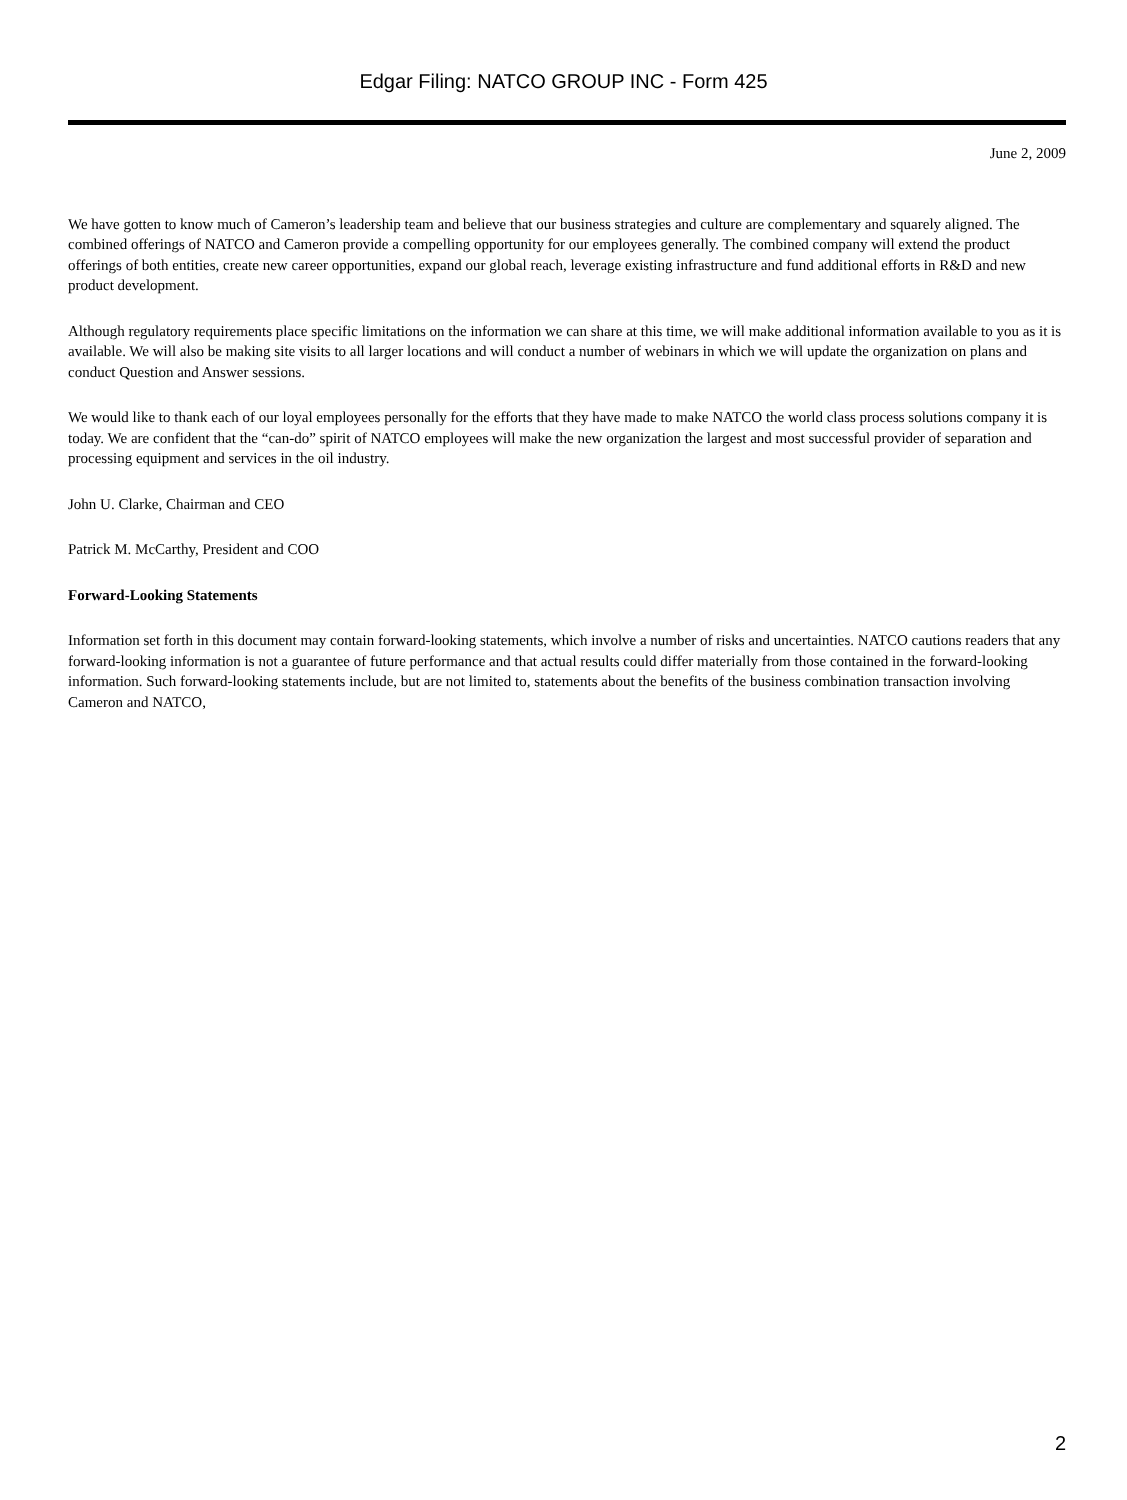Edgar Filing: NATCO GROUP INC - Form 425
June 2, 2009
We have gotten to know much of Cameron’s leadership team and believe that our business strategies and culture are complementary and squarely aligned. The combined offerings of NATCO and Cameron provide a compelling opportunity for our employees generally. The combined company will extend the product offerings of both entities, create new career opportunities, expand our global reach, leverage existing infrastructure and fund additional efforts in R&D and new product development.
Although regulatory requirements place specific limitations on the information we can share at this time, we will make additional information available to you as it is available. We will also be making site visits to all larger locations and will conduct a number of webinars in which we will update the organization on plans and conduct Question and Answer sessions.
We would like to thank each of our loyal employees personally for the efforts that they have made to make NATCO the world class process solutions company it is today. We are confident that the “can-do” spirit of NATCO employees will make the new organization the largest and most successful provider of separation and processing equipment and services in the oil industry.
John U. Clarke, Chairman and CEO
Patrick M. McCarthy, President and COO
Forward-Looking Statements
Information set forth in this document may contain forward-looking statements, which involve a number of risks and uncertainties. NATCO cautions readers that any forward-looking information is not a guarantee of future performance and that actual results could differ materially from those contained in the forward-looking information. Such forward-looking statements include, but are not limited to, statements about the benefits of the business combination transaction involving Cameron and NATCO,
2